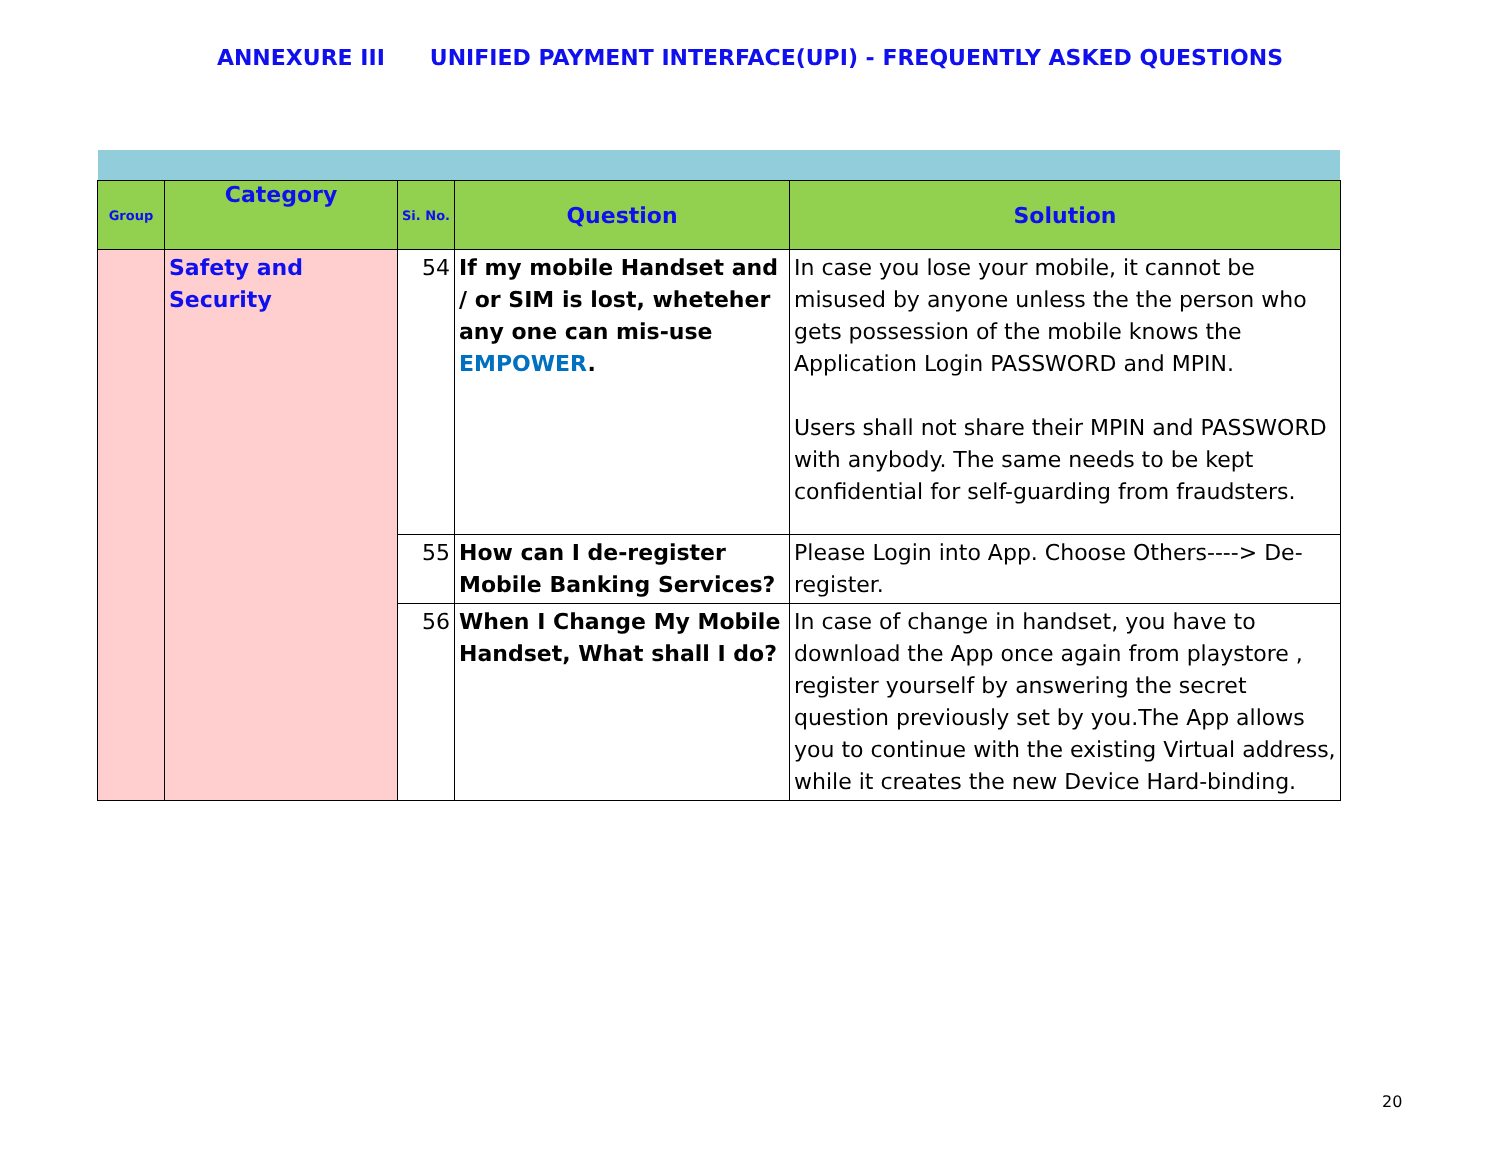ANNEXURE III UNIFIED PAYMENT INTERFACE(UPI) - FREQUENTLY ASKED QUESTIONS
| Group | Category | Si. No. | Question | Solution |
| --- | --- | --- | --- | --- |
| | Safety and Security | 54 | If my mobile Handset and / or SIM is lost, wheteher any one can mis-use EMPOWER . | In case you lose your mobile, it cannot be misused by anyone unless the the person who gets possession of the mobile knows the Application Login PASSWORD and MPIN. Users shall not share their MPIN and PASSWORD with anybody. The same needs to be kept confidential for self-guarding from fraudsters. |
| | | 55 | How can I de-register Mobile Banking Services? | Please Login into App. Choose Others----> De-register. |
| | | 56 | When I Change My Mobile Handset, What shall I do? | In case of change in handset, you have to download the App once again from playstore , register yourself by answering the secret question previously set by you.The App allows you to continue with the existing Virtual address, while it creates the new Device Hard-binding. |
20